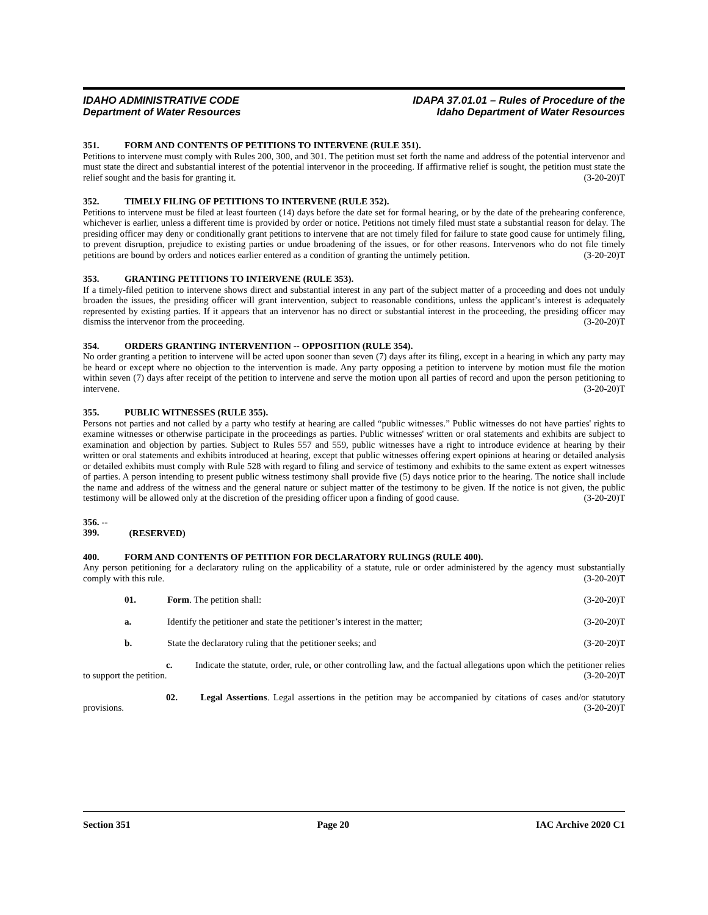IDAHO ADMINISTRATIVE CODE
Department of Water Resources
IDAPA 37.01.01 – Rules of Procedure of the
Idaho Department of Water Resources
351. FORM AND CONTENTS OF PETITIONS TO INTERVENE (RULE 351).
Petitions to intervene must comply with Rules 200, 300, and 301. The petition must set forth the name and address of the potential intervenor and must state the direct and substantial interest of the potential intervenor in the proceeding. If affirmative relief is sought, the petition must state the relief sought and the basis for granting it. (3-20-20)T
352. TIMELY FILING OF PETITIONS TO INTERVENE (RULE 352).
Petitions to intervene must be filed at least fourteen (14) days before the date set for formal hearing, or by the date of the prehearing conference, whichever is earlier, unless a different time is provided by order or notice. Petitions not timely filed must state a substantial reason for delay. The presiding officer may deny or conditionally grant petitions to intervene that are not timely filed for failure to state good cause for untimely filing, to prevent disruption, prejudice to existing parties or undue broadening of the issues, or for other reasons. Intervenors who do not file timely petitions are bound by orders and notices earlier entered as a condition of granting the untimely petition. (3-20-20)T
353. GRANTING PETITIONS TO INTERVENE (RULE 353).
If a timely-filed petition to intervene shows direct and substantial interest in any part of the subject matter of a proceeding and does not unduly broaden the issues, the presiding officer will grant intervention, subject to reasonable conditions, unless the applicant’s interest is adequately represented by existing parties. If it appears that an intervenor has no direct or substantial interest in the proceeding, the presiding officer may dismiss the intervenor from the proceeding. (3-20-20)T
354. ORDERS GRANTING INTERVENTION -- OPPOSITION (RULE 354).
No order granting a petition to intervene will be acted upon sooner than seven (7) days after its filing, except in a hearing in which any party may be heard or except where no objection to the intervention is made. Any party opposing a petition to intervene by motion must file the motion within seven (7) days after receipt of the petition to intervene and serve the motion upon all parties of record and upon the person petitioning to intervene. (3-20-20)T
355. PUBLIC WITNESSES (RULE 355).
Persons not parties and not called by a party who testify at hearing are called “public witnesses.” Public witnesses do not have parties' rights to examine witnesses or otherwise participate in the proceedings as parties. Public witnesses' written or oral statements and exhibits are subject to examination and objection by parties. Subject to Rules 557 and 559, public witnesses have a right to introduce evidence at hearing by their written or oral statements and exhibits introduced at hearing, except that public witnesses offering expert opinions at hearing or detailed analysis or detailed exhibits must comply with Rule 528 with regard to filing and service of testimony and exhibits to the same extent as expert witnesses of parties. A person intending to present public witness testimony shall provide five (5) days notice prior to the hearing. The notice shall include the name and address of the witness and the general nature or subject matter of the testimony to be given. If the notice is not given, the public testimony will be allowed only at the discretion of the presiding officer upon a finding of good cause. (3-20-20)T
356. -- 399. (RESERVED)
400. FORM AND CONTENTS OF PETITION FOR DECLARATORY RULINGS (RULE 400).
Any person petitioning for a declaratory ruling on the applicability of a statute, rule or order administered by the agency must substantially comply with this rule. (3-20-20)T
01. Form. The petition shall: (3-20-20)T
a. Identify the petitioner and state the petitioner’s interest in the matter; (3-20-20)T
b. State the declaratory ruling that the petitioner seeks; and (3-20-20)T
c. Indicate the statute, order, rule, or other controlling law, and the factual allegations upon which the petitioner relies to support the petition. (3-20-20)T
02. Legal Assertions. Legal assertions in the petition may be accompanied by citations of cases and/or statutory provisions. (3-20-20)T
Section 351 Page 20 IAC Archive 2020 C1